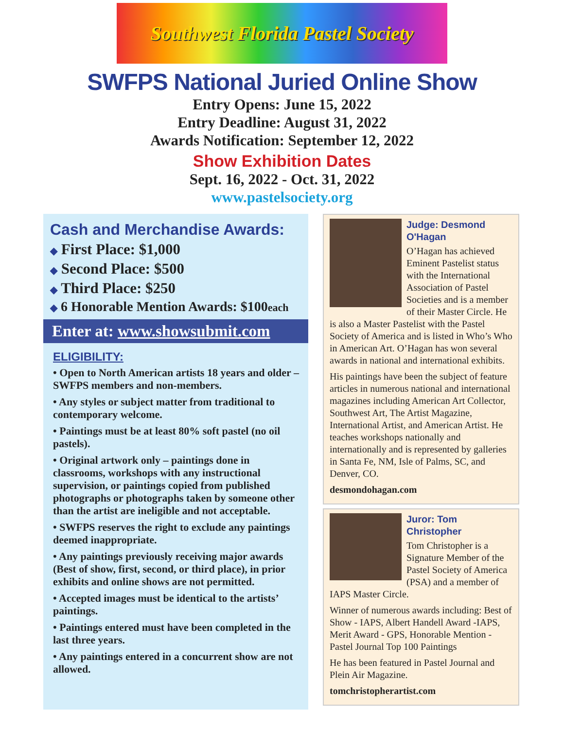Southwest Florida Pastel Society
SWFPS National Juried Online Show
Entry Opens: June 15, 2022
Entry Deadline: August 31, 2022
Awards Notification: September 12, 2022
Show Exhibition Dates
Sept. 16, 2022 - Oct. 31, 2022
www.pastelsociety.org
Cash and Merchandise Awards:
◆ First Place: $1,000
◆ Second Place: $500
◆ Third Place: $250
◆ 6 Honorable Mention Awards: $100each
Enter at: www.showsubmit.com
ELIGIBILITY:
• Open to North American artists 18 years and older – SWFPS members and non-members.
• Any styles or subject matter from traditional to contemporary welcome.
• Paintings must be at least 80% soft pastel (no oil pastels).
• Original artwork only – paintings done in classrooms, workshops with any instructional supervision, or paintings copied from published photographs or photographs taken by someone other than the artist are ineligible and not acceptable.
• SWFPS reserves the right to exclude any paintings deemed inappropriate.
• Any paintings previously receiving major awards (Best of show, first, second, or third place), in prior exhibits and online shows are not permitted.
• Accepted images must be identical to the artists’ paintings.
• Paintings entered must have been completed in the last three years.
• Any paintings entered in a concurrent show are not allowed.
Judge: Desmond O'Hagan
O’Hagan has achieved Eminent Pastelist status with the International Association of Pastel Societies and is a member of their Master Circle. He is also a Master Pastelist with the Pastel Society of America and is listed in Who’s Who in American Art. O’Hagan has won several awards in national and international exhibits.
His paintings have been the subject of feature articles in numerous national and international magazines including American Art Collector, Southwest Art, The Artist Magazine, International Artist, and American Artist. He teaches workshops nationally and internationally and is represented by galleries in Santa Fe, NM, Isle of Palms, SC, and Denver, CO.
desmondohagan.com
Juror: Tom Christopher
Tom Christopher is a Signature Member of the Pastel Society of America (PSA) and a member of IAPS Master Circle.
Winner of numerous awards including: Best of Show - IAPS, Albert Handell Award -IAPS, Merit Award - GPS, Honorable Mention - Pastel Journal Top 100 Paintings
He has been featured in Pastel Journal and Plein Air Magazine.
tomchristopherartist.com